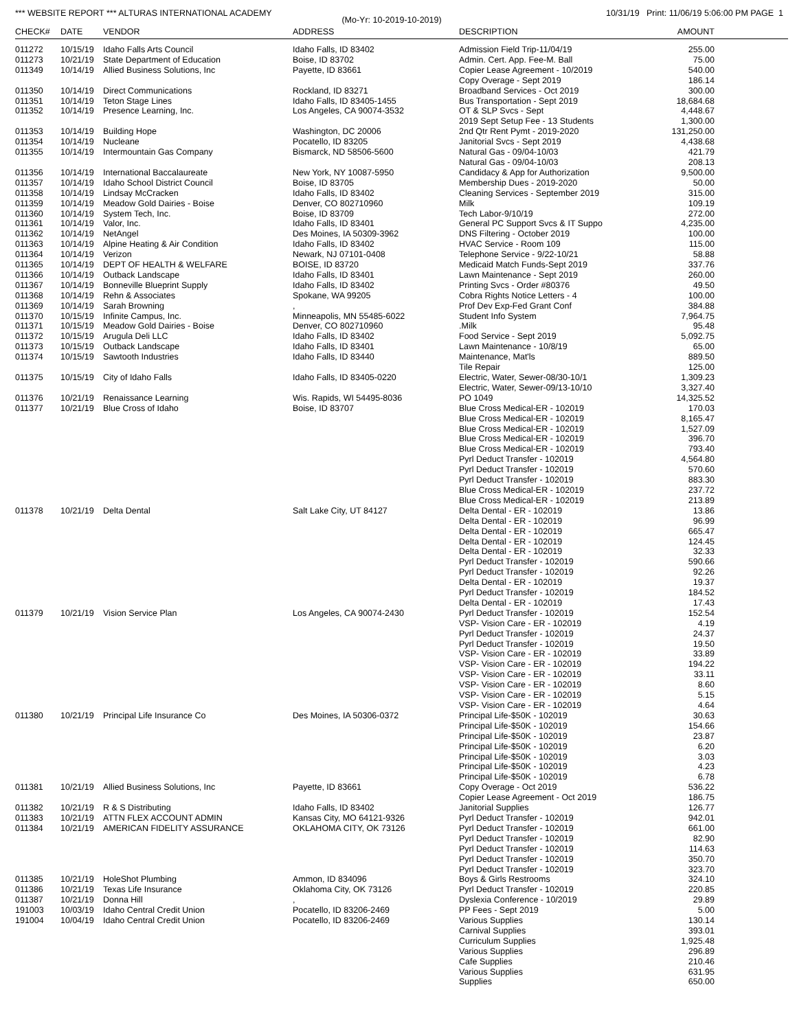*** WEBSITE REPORT *** ALTURAS INTERNATIONAL ACADEMY 10/31/19 Print: 11/06/19 5:06:00 PM PAGE 1
(Mo-Yr: 10-2019-10-2019)
| CHECK# | DATE | VENDOR | ADDRESS | DESCRIPTION | AMOUNT | |
| --- | --- | --- | --- | --- | --- | --- |
| 011272 | 10/15/19 | Idaho Falls Arts Council | Idaho Falls, ID 83402 | Admission Field Trip-11/04/19 | 255.00 | |
| 011273 | 10/21/19 | State Department of Education | Boise, ID 83702 | Admin. Cert. App. Fee-M. Ball | 75.00 | |
| 011349 | 10/14/19 | Allied Business Solutions, Inc | Payette, ID 83661 | Copier Lease Agreement - 10/2019 | 540.00 | |
| | | | | Copy Overage - Sept 2019 | 186.14 | |
| 011350 | 10/14/19 | Direct Communications | Rockland, ID 83271 | Broadband Services - Oct 2019 | 300.00 | |
| 011351 | 10/14/19 | Teton Stage Lines | Idaho Falls, ID 83405-1455 | Bus Transportation - Sept 2019 | 18,684.68 | |
| 011352 | 10/14/19 | Presence Learning, Inc. | Los Angeles, CA 90074-3532 | OT & SLP Svcs - Sept | 4,448.67 | |
| | | | | 2019 Sept Setup Fee - 13 Students | 1,300.00 | |
| 011353 | 10/14/19 | Building Hope | Washington, DC 20006 | 2nd Qtr Rent Pymt - 2019-2020 | 131,250.00 | |
| 011354 | 10/14/19 | Nucleane | Pocatello, ID 83205 | Janitorial Svcs - Sept 2019 | 4,438.68 | |
| 011355 | 10/14/19 | Intermountain Gas Company | Bismarck, ND 58506-5600 | Natural Gas - 09/04-10/03 | 421.79 | |
| | | | | Natural Gas - 09/04-10/03 | 208.13 | |
| 011356 | 10/14/19 | International Baccalaureate | New York, NY 10087-5950 | Candidacy & App for Authorization | 9,500.00 | |
| 011357 | 10/14/19 | Idaho School District Council | Boise, ID 83705 | Membership Dues - 2019-2020 | 50.00 | |
| 011358 | 10/14/19 | Lindsay McCracken | Idaho Falls, ID 83402 | Cleaning Services - September 2019 | 315.00 | |
| 011359 | 10/14/19 | Meadow Gold Dairies - Boise | Denver, CO 802710960 | Milk | 109.19 | |
| 011360 | 10/14/19 | System Tech, Inc. | Boise, ID 83709 | Tech Labor-9/10/19 | 272.00 | |
| 011361 | 10/14/19 | Valor, Inc. | Idaho Falls, ID 83401 | General PC Support Svcs & IT Suppo | 4,235.00 | |
| 011362 | 10/14/19 | NetAngel | Des Moines, IA 50309-3962 | DNS Filtering - October 2019 | 100.00 | |
| 011363 | 10/14/19 | Alpine Heating & Air Condition | Idaho Falls, ID 83402 | HVAC Service - Room 109 | 115.00 | |
| 011364 | 10/14/19 | Verizon | Newark, NJ 07101-0408 | Telephone Service - 9/22-10/21 | 58.88 | |
| 011365 | 10/14/19 | DEPT OF HEALTH & WELFARE | BOISE, ID 83720 | Medicaid Match Funds-Sept 2019 | 337.76 | |
| 011366 | 10/14/19 | Outback Landscape | Idaho Falls, ID 83401 | Lawn Maintenance - Sept 2019 | 260.00 | |
| 011367 | 10/14/19 | Bonneville Blueprint Supply | Idaho Falls, ID 83402 | Printing Svcs - Order #80376 | 49.50 | |
| 011368 | 10/14/19 | Rehn & Associates | Spokane, WA 99205 | Cobra Rights Notice Letters - 4 | 100.00 | |
| 011369 | 10/14/19 | Sarah Browning | , | Prof Dev Exp-Fed Grant Conf | 384.88 | |
| 011370 | 10/15/19 | Infinite Campus, Inc. | Minneapolis, MN 55485-6022 | Student Info System | 7,964.75 | |
| 011371 | 10/15/19 | Meadow Gold Dairies - Boise | Denver, CO 802710960 | .Milk | 95.48 | |
| 011372 | 10/15/19 | Arugula Deli LLC | Idaho Falls, ID 83402 | Food Service - Sept 2019 | 5,092.75 | |
| 011373 | 10/15/19 | Outback Landscape | Idaho Falls, ID 83401 | Lawn Maintenance - 10/8/19 | 65.00 | |
| 011374 | 10/15/19 | Sawtooth Industries | Idaho Falls, ID 83440 | Maintenance, Mat'ls | 889.50 | |
| | | | | Tile Repair | 125.00 | |
| 011375 | 10/15/19 | City of Idaho Falls | Idaho Falls, ID 83405-0220 | Electric, Water, Sewer-08/30-10/1 | 1,309.23 | |
| | | | | Electric, Water, Sewer-09/13-10/10 | 3,327.40 | |
| 011376 | 10/21/19 | Renaissance Learning | Wis. Rapids, WI 54495-8036 | PO 1049 | 14,325.52 | |
| 011377 | 10/21/19 | Blue Cross of Idaho | Boise, ID 83707 | Blue Cross Medical-ER - 102019 | 170.03 | |
| | | | | Blue Cross Medical-ER - 102019 | 8,165.47 | |
| | | | | Blue Cross Medical-ER - 102019 | 1,527.09 | |
| | | | | Blue Cross Medical-ER - 102019 | 396.70 | |
| | | | | Blue Cross Medical-ER - 102019 | 793.40 | |
| | | | | Pyrl Deduct Transfer - 102019 | 4,564.80 | |
| | | | | Pyrl Deduct Transfer - 102019 | 570.60 | |
| | | | | Pyrl Deduct Transfer - 102019 | 883.30 | |
| | | | | Blue Cross Medical-ER - 102019 | 237.72 | |
| | | | | Blue Cross Medical-ER - 102019 | 213.89 | |
| 011378 | 10/21/19 | Delta Dental | Salt Lake City, UT 84127 | Delta Dental - ER - 102019 | 13.86 | |
| | | | | Delta Dental - ER - 102019 | 96.99 | |
| | | | | Delta Dental - ER - 102019 | 665.47 | |
| | | | | Delta Dental - ER - 102019 | 124.45 | |
| | | | | Delta Dental - ER - 102019 | 32.33 | |
| | | | | Pyrl Deduct Transfer - 102019 | 590.66 | |
| | | | | Pyrl Deduct Transfer - 102019 | 92.26 | |
| | | | | Delta Dental - ER - 102019 | 19.37 | |
| | | | | Pyrl Deduct Transfer - 102019 | 184.52 | |
| | | | | Delta Dental - ER - 102019 | 17.43 | |
| 011379 | 10/21/19 | Vision Service Plan | Los Angeles, CA 90074-2430 | Pyrl Deduct Transfer - 102019 | 152.54 | |
| | | | | VSP- Vision Care - ER - 102019 | 4.19 | |
| | | | | Pyrl Deduct Transfer - 102019 | 24.37 | |
| | | | | Pyrl Deduct Transfer - 102019 | 19.50 | |
| | | | | VSP- Vision Care - ER - 102019 | 33.89 | |
| | | | | VSP- Vision Care - ER - 102019 | 194.22 | |
| | | | | VSP- Vision Care - ER - 102019 | 33.11 | |
| | | | | VSP- Vision Care - ER - 102019 | 8.60 | |
| | | | | VSP- Vision Care - ER - 102019 | 5.15 | |
| | | | | VSP- Vision Care - ER - 102019 | 4.64 | |
| 011380 | 10/21/19 | Principal Life Insurance Co | Des Moines, IA 50306-0372 | Principal Life-$50K - 102019 | 30.63 | |
| | | | | Principal Life-$50K - 102019 | 154.66 | |
| | | | | Principal Life-$50K - 102019 | 23.87 | |
| | | | | Principal Life-$50K - 102019 | 6.20 | |
| | | | | Principal Life-$50K - 102019 | 3.03 | |
| | | | | Principal Life-$50K - 102019 | 4.23 | |
| | | | | Principal Life-$50K - 102019 | 6.78 | |
| 011381 | 10/21/19 | Allied Business Solutions, Inc | Payette, ID 83661 | Copy Overage - Oct 2019 | 536.22 | |
| | | | | Copier Lease Agreement - Oct 2019 | 186.75 | |
| 011382 | 10/21/19 | R & S Distributing | Idaho Falls, ID 83402 | Janitorial Supplies | 126.77 | |
| 011383 | 10/21/19 | ATTN FLEX ACCOUNT ADMIN | Kansas City, MO 64121-9326 | Pyrl Deduct Transfer - 102019 | 942.01 | |
| 011384 | 10/21/19 | AMERICAN FIDELITY ASSURANCE | OKLAHOMA CITY, OK 73126 | Pyrl Deduct Transfer - 102019 | 661.00 | |
| | | | | Pyrl Deduct Transfer - 102019 | 82.90 | |
| | | | | Pyrl Deduct Transfer - 102019 | 114.63 | |
| | | | | Pyrl Deduct Transfer - 102019 | 350.70 | |
| | | | | Pyrl Deduct Transfer - 102019 | 323.70 | |
| 011385 | 10/21/19 | HoleShot Plumbing | Ammon, ID 834096 | Boys & Girls Restrooms | 324.10 | |
| 011386 | 10/21/19 | Texas Life Insurance | Oklahoma City, OK 73126 | Pyrl Deduct Transfer - 102019 | 220.85 | |
| 011387 | 10/21/19 | Donna Hill | , | Dyslexia Conference - 10/2019 | 29.89 | |
| 191003 | 10/03/19 | Idaho Central Credit Union | Pocatello, ID 83206-2469 | PP Fees - Sept 2019 | 5.00 | |
| 191004 | 10/04/19 | Idaho Central Credit Union | Pocatello, ID 83206-2469 | Various Supplies | 130.14 | |
| | | | | Carnival Supplies | 393.01 | |
| | | | | Curriculum Supplies | 1,925.48 | |
| | | | | Various Supplies | 296.89 | |
| | | | | Cafe Supplies | 210.46 | |
| | | | | Various Supplies | 631.95 | |
| | | | | Supplies | 650.00 | |